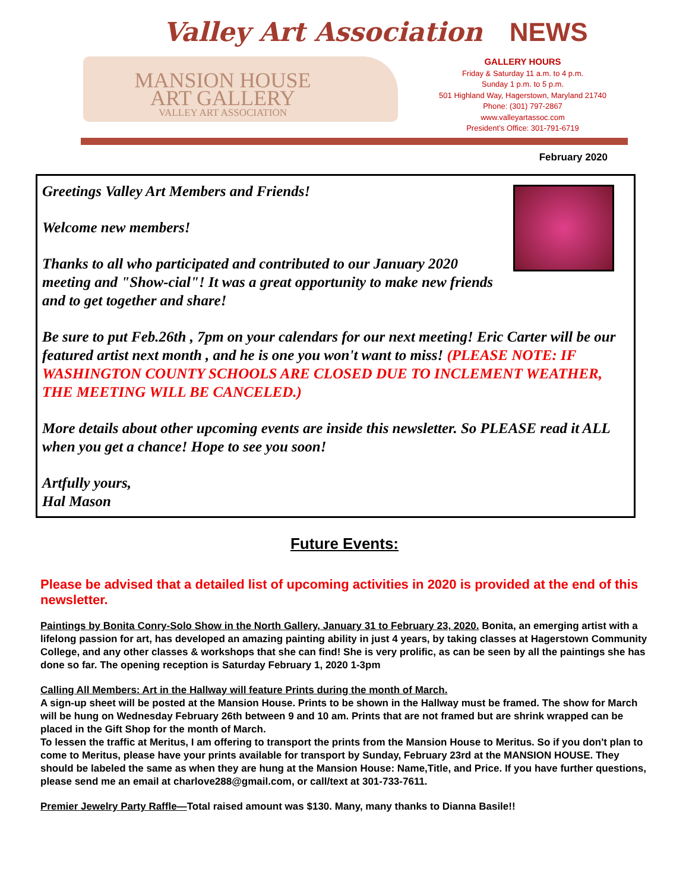Valley Art Association NEWS
MANSION HOUSE
ART GALLERY
VALLEY ART ASSOCIATION
GALLERY HOURS
Friday & Saturday 11 a.m. to 4 p.m.
Sunday 1 p.m. to 5 p.m.
501 Highland Way, Hagerstown, Maryland 21740
Phone: (301) 797-2867
www.valleyartassoc.com
President’s Office: 301-791-6719
February 2020
Greetings Valley Art Members and Friends!
Welcome new members!
Thanks to all who participated and contributed to our January 2020 meeting and "Show-cial"! It was a great opportunity to make new friends and to get together and share!
Be sure to put Feb.26th , 7pm on your calendars for our next meeting! Eric Carter will be our featured artist next month , and he is one you won't want to miss! (PLEASE NOTE: IF WASHINGTON COUNTY SCHOOLS ARE CLOSED DUE TO INCLEMENT WEATHER, THE MEETING WILL BE CANCELED.)
More details about other upcoming events are inside this newsletter. So PLEASE read it ALL when you get a chance! Hope to see you soon!
Artfully yours,
Hal Mason
Future Events:
Please be advised that a detailed list of upcoming activities in 2020 is provided at the end of this newsletter.
Paintings by Bonita Conry-Solo Show in the North Gallery, January 31 to February 23, 2020. Bonita, an emerging artist with a lifelong passion for art, has developed an amazing painting ability in just 4 years, by taking classes at Hagerstown Community College, and any other classes & workshops that she can find! She is very prolific, as can be seen by all the paintings she has done so far. The opening reception is Saturday February 1, 2020 1-3pm
Calling All Members: Art in the Hallway will feature Prints during the month of March.
A sign-up sheet will be posted at the Mansion House. Prints to be shown in the Hallway must be framed. The show for March will be hung on Wednesday February 26th between 9 and 10 am. Prints that are not framed but are shrink wrapped can be placed in the Gift Shop for the month of March.
To lessen the traffic at Meritus, I am offering to transport the prints from the Mansion House to Meritus. So if you don't plan to come to Meritus, please have your prints available for transport by Sunday, February 23rd at the MANSION HOUSE. They should be labeled the same as when they are hung at the Mansion House: Name,Title, and Price. If you have further questions, please send me an email at charlove288@gmail.com, or call/text at 301-733-7611.
Premier Jewelry Party Raffle—Total raised amount was $130. Many, many thanks to Dianna Basile!!